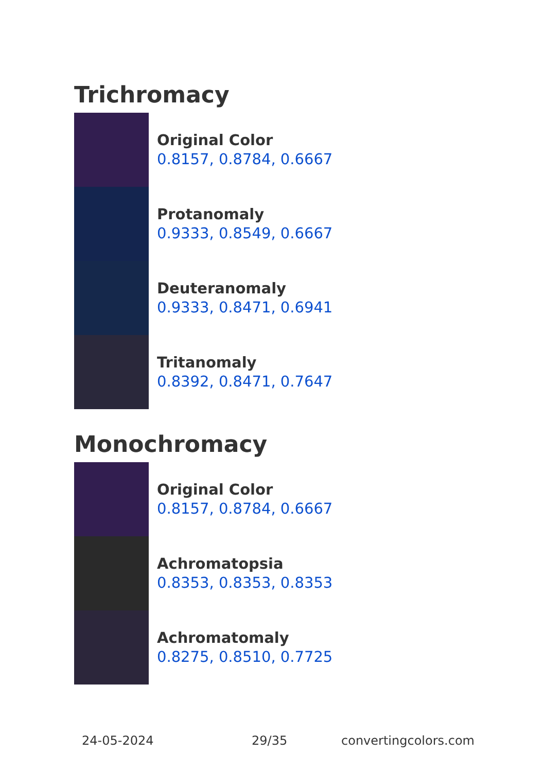Trichromacy
Original Color
0.8157, 0.8784, 0.6667
Protanomaly
0.9333, 0.8549, 0.6667
Deuteranomaly
0.9333, 0.8471, 0.6941
Tritanomaly
0.8392, 0.8471, 0.7647
Monochromacy
Original Color
0.8157, 0.8784, 0.6667
Achromatopsia
0.8353, 0.8353, 0.8353
Achromatomaly
0.8275, 0.8510, 0.7725
24-05-2024 29/35 convertingcolors.com